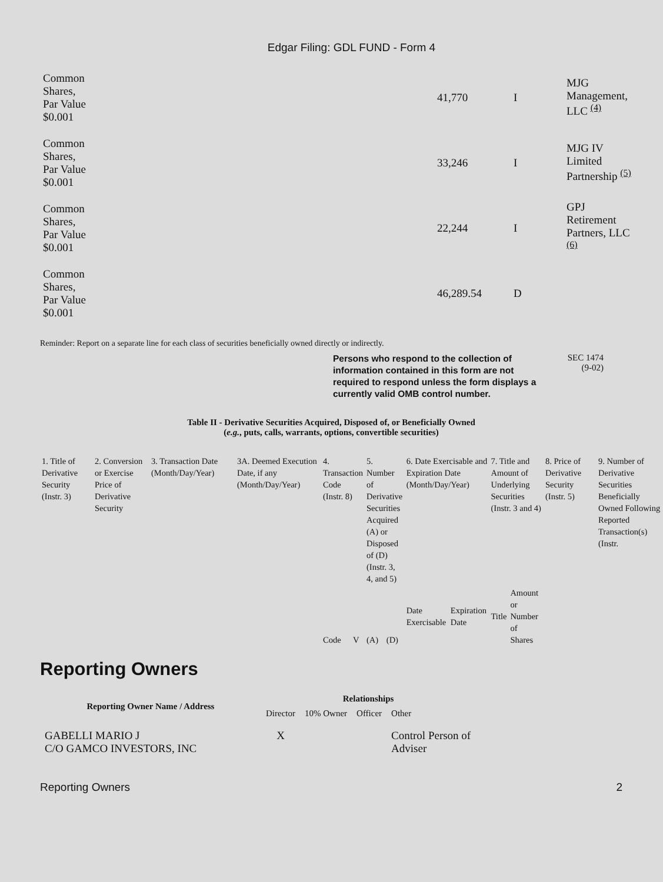Edgar Filing: GDL FUND - Form 4
| Common Shares, Par Value $0.001 | 41,770 | I | MJG Management, LLC <sup>(4)</sup> |
| Common Shares, Par Value $0.001 | 33,246 | I | MJG IV Limited Partnership <sup>(5)</sup> |
| Common Shares, Par Value $0.001 | 22,244 | I | GPJ Retirement Partners, LLC <sup>(6)</sup> |
| Common Shares, Par Value $0.001 | 46,289.54 | D | |
Reminder: Report on a separate line for each class of securities beneficially owned directly or indirectly.
Persons who respond to the collection of information contained in this form are not required to respond unless the form displays a currently valid OMB control number.
SEC 1474
(9-02)
Table II - Derivative Securities Acquired, Disposed of, or Beneficially Owned
(e.g., puts, calls, warrants, options, convertible securities)
| 1. Title of Derivative Security (Instr. 3) | 2. Conversion or Exercise Price of Derivative Security | 3. Transaction Date (Month/Day/Year) | 3A. Deemed Execution Date, if any (Month/Day/Year) | 4. Transaction Code (Instr. 8) | | 5. Number of Derivative Securities Acquired (A) or Disposed of (D) (Instr. 3, 4, and 5) | | 6. Date Exercisable and Expiration Date (Month/Day/Year) | | 7. Title and Amount of Underlying Securities (Instr. 3 and 4) | | 8. Price of Derivative Security (Instr. 5) | 9. Number of Derivative Securities Beneficially Owned Following Reported Transaction(s) (Instr. |
| | | | | Code | V | (A) | (D) | Date Exercisable | Expiration Date | Title | Amount or Number of Shares | | |
Reporting Owners
| Reporting Owner Name / Address | Relationships | | | |
| --- | --- | --- | --- | --- |
| | Director | 10% Owner | Officer | Other |
| GABELLI MARIO J C/O GAMCO INVESTORS, INC | X | | | Control Person of Adviser |
Reporting Owners 2